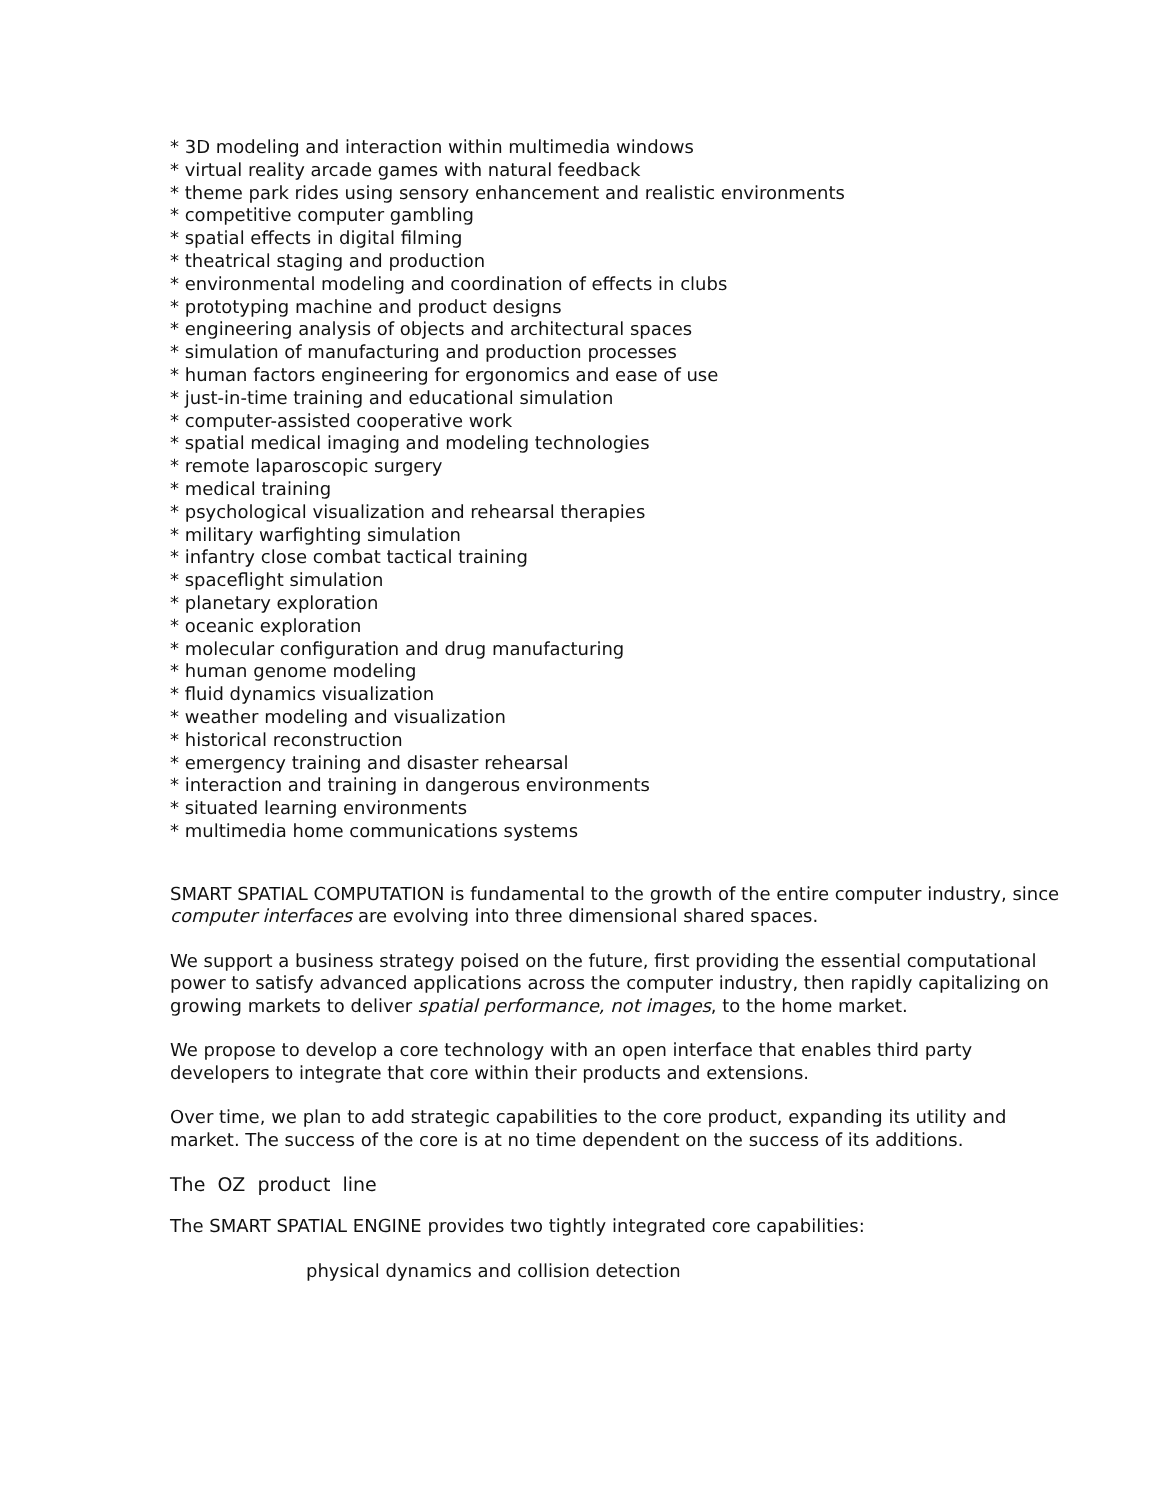* 3D modeling and interaction within multimedia windows
* virtual reality arcade games with natural feedback
* theme park rides using sensory enhancement and realistic environments
* competitive computer gambling
* spatial effects in digital filming
* theatrical staging and production
* environmental modeling and coordination of effects in clubs
* prototyping machine and product designs
* engineering analysis of objects and architectural spaces
* simulation of manufacturing and production processes
* human factors engineering for ergonomics and ease of use
* just-in-time training and educational simulation
* computer-assisted cooperative work
* spatial medical imaging and modeling technologies
* remote laparoscopic surgery
* medical training
* psychological visualization and rehearsal therapies
* military warfighting simulation
* infantry close combat tactical training
* spaceflight simulation
* planetary exploration
* oceanic exploration
* molecular configuration and drug manufacturing
* human genome modeling
* fluid dynamics visualization
* weather modeling and visualization
* historical reconstruction
* emergency training and disaster rehearsal
* interaction and training in dangerous environments
* situated learning environments
* multimedia home communications systems
SMART SPATIAL COMPUTATION is fundamental to the growth of the entire computer industry, since computer interfaces are evolving into three dimensional shared spaces.
We support a business strategy poised on the future, first providing the essential computational power to satisfy advanced applications across the computer industry, then rapidly capitalizing on growing markets to deliver spatial performance, not images, to the home market.
We propose to develop a core technology with an open interface that enables third party developers to integrate that core within their products and extensions.
Over time, we plan to add strategic capabilities to the core product, expanding its utility and market. The success of the core is at no time dependent on the success of its additions.
The OZ product line
The SMART SPATIAL ENGINE provides two tightly integrated core capabilities:
physical dynamics and collision detection